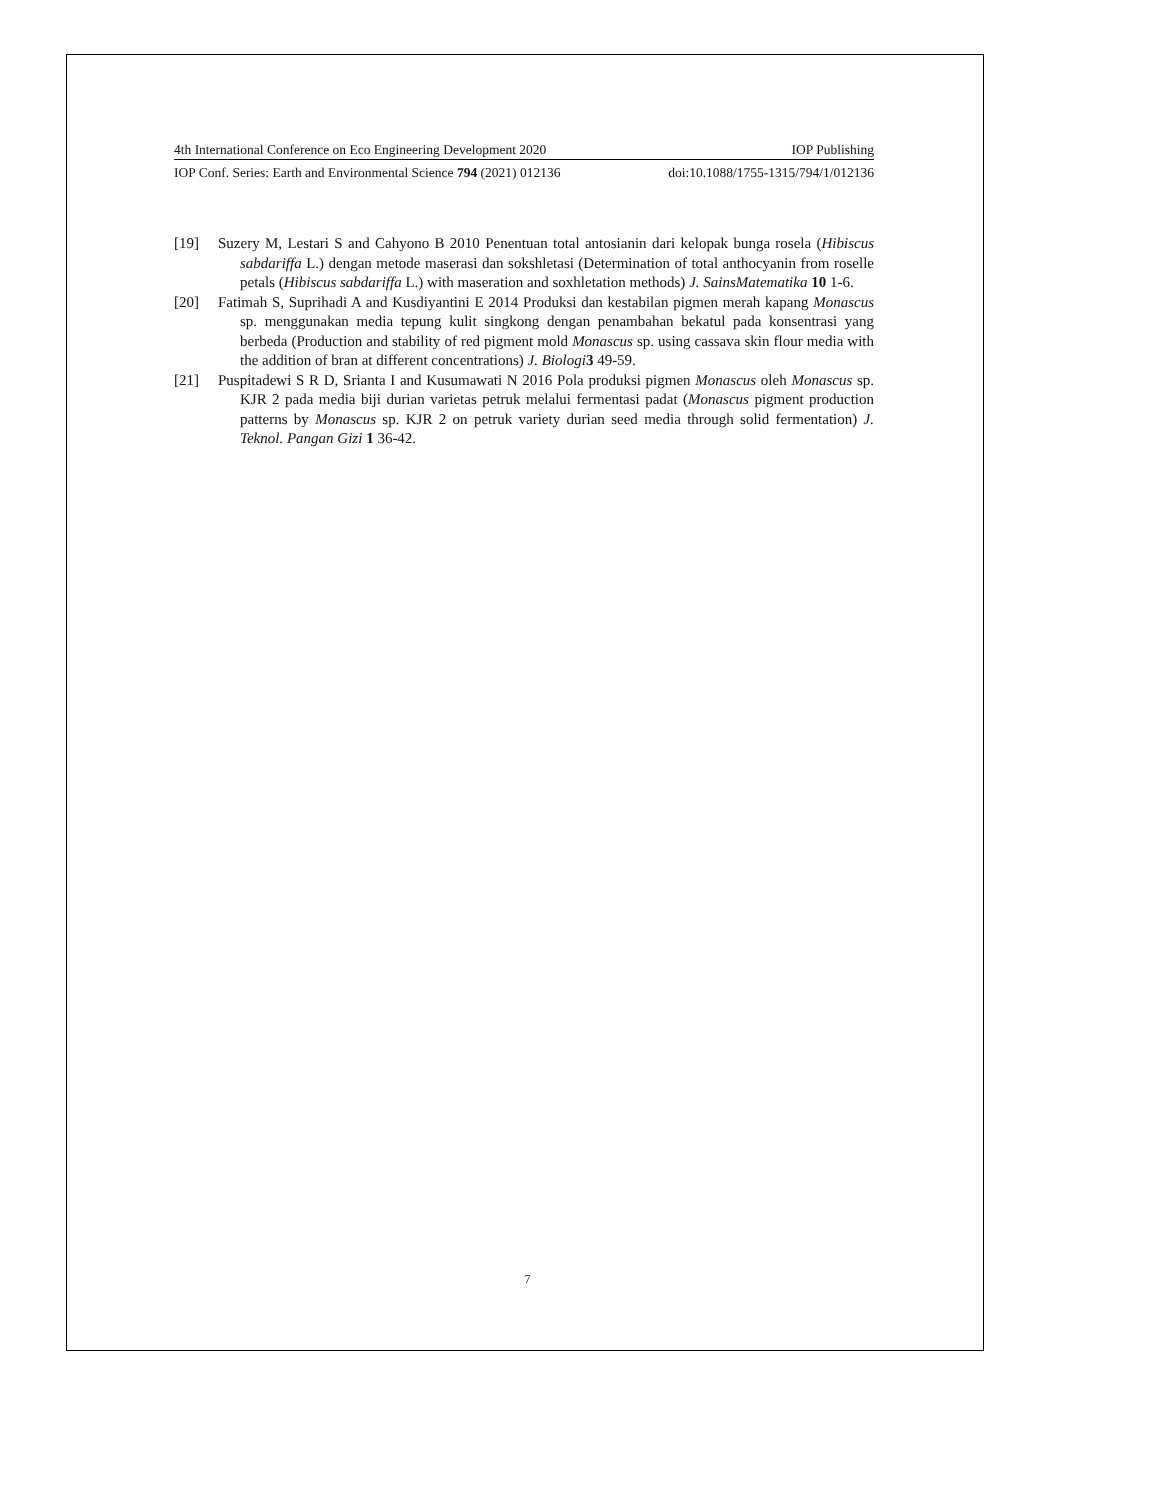4th International Conference on Eco Engineering Development 2020 IOP Publishing
IOP Conf. Series: Earth and Environmental Science 794 (2021) 012136 doi:10.1088/1755-1315/794/1/012136
[19] Suzery M, Lestari S and Cahyono B 2010 Penentuan total antosianin dari kelopak bunga rosela (Hibiscus sabdariffa L.) dengan metode maserasi dan sokshletasi (Determination of total anthocyanin from roselle petals (Hibiscus sabdariffa L.) with maseration and soxhletation methods) J. SainsMatematika 10 1-6.
[20] Fatimah S, Suprihadi A and Kusdiyantini E 2014 Produksi dan kestabilan pigmen merah kapang Monascus sp. menggunakan media tepung kulit singkong dengan penambahan bekatul pada konsentrasi yang berbeda (Production and stability of red pigment mold Monascus sp. using cassava skin flour media with the addition of bran at different concentrations) J. Biologi 3 49-59.
[21] Puspitadewi S R D, Srianta I and Kusumawati N 2016 Pola produksi pigmen Monascus oleh Monascus sp. KJR 2 pada media biji durian varietas petruk melalui fermentasi padat (Monascus pigment production patterns by Monascus sp. KJR 2 on petruk variety durian seed media through solid fermentation) J. Teknol. Pangan Gizi 1 36-42.
7